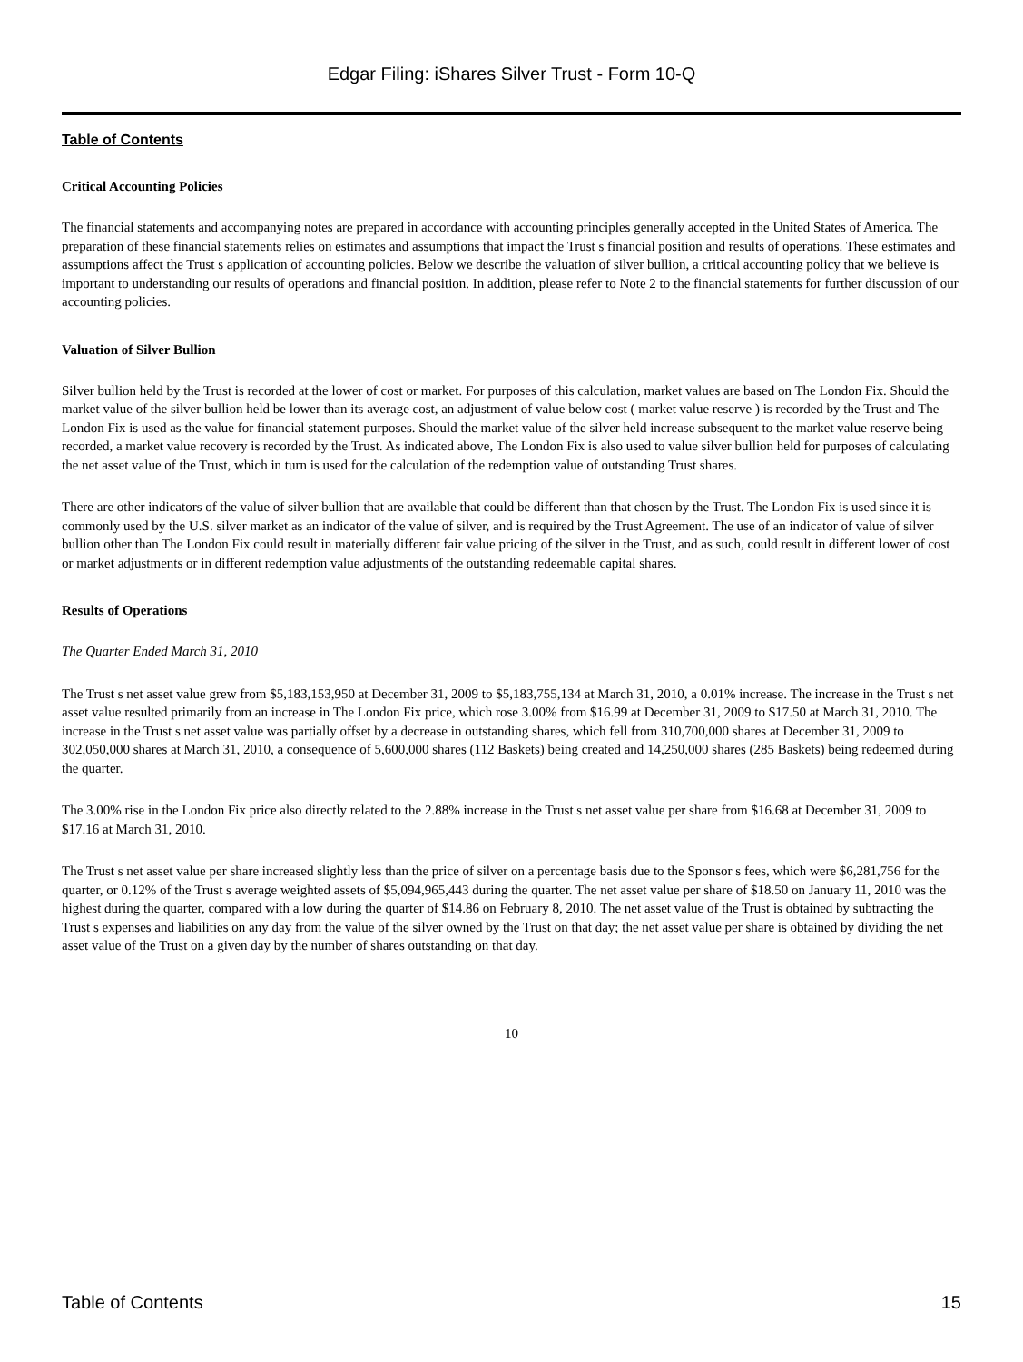Edgar Filing: iShares Silver Trust - Form 10-Q
Table of Contents
Critical Accounting Policies
The financial statements and accompanying notes are prepared in accordance with accounting principles generally accepted in the United States of America. The preparation of these financial statements relies on estimates and assumptions that impact the Trust s financial position and results of operations. These estimates and assumptions affect the Trust s application of accounting policies. Below we describe the valuation of silver bullion, a critical accounting policy that we believe is important to understanding our results of operations and financial position. In addition, please refer to Note 2 to the financial statements for further discussion of our accounting policies.
Valuation of Silver Bullion
Silver bullion held by the Trust is recorded at the lower of cost or market. For purposes of this calculation, market values are based on The London Fix. Should the market value of the silver bullion held be lower than its average cost, an adjustment of value below cost ( market value reserve ) is recorded by the Trust and The London Fix is used as the value for financial statement purposes. Should the market value of the silver held increase subsequent to the market value reserve being recorded, a market value recovery is recorded by the Trust. As indicated above, The London Fix is also used to value silver bullion held for purposes of calculating the net asset value of the Trust, which in turn is used for the calculation of the redemption value of outstanding Trust shares.
There are other indicators of the value of silver bullion that are available that could be different than that chosen by the Trust. The London Fix is used since it is commonly used by the U.S. silver market as an indicator of the value of silver, and is required by the Trust Agreement. The use of an indicator of value of silver bullion other than The London Fix could result in materially different fair value pricing of the silver in the Trust, and as such, could result in different lower of cost or market adjustments or in different redemption value adjustments of the outstanding redeemable capital shares.
Results of Operations
The Quarter Ended March 31, 2010
The Trust s net asset value grew from $5,183,153,950 at December 31, 2009 to $5,183,755,134 at March 31, 2010, a 0.01% increase. The increase in the Trust s net asset value resulted primarily from an increase in The London Fix price, which rose 3.00% from $16.99 at December 31, 2009 to $17.50 at March 31, 2010. The increase in the Trust s net asset value was partially offset by a decrease in outstanding shares, which fell from 310,700,000 shares at December 31, 2009 to 302,050,000 shares at March 31, 2010, a consequence of 5,600,000 shares (112 Baskets) being created and 14,250,000 shares (285 Baskets) being redeemed during the quarter.
The 3.00% rise in the London Fix price also directly related to the 2.88% increase in the Trust s net asset value per share from $16.68 at December 31, 2009 to $17.16 at March 31, 2010.
The Trust s net asset value per share increased slightly less than the price of silver on a percentage basis due to the Sponsor s fees, which were $6,281,756 for the quarter, or 0.12% of the Trust s average weighted assets of $5,094,965,443 during the quarter. The net asset value per share of $18.50 on January 11, 2010 was the highest during the quarter, compared with a low during the quarter of $14.86 on February 8, 2010. The net asset value of the Trust is obtained by subtracting the Trust s expenses and liabilities on any day from the value of the silver owned by the Trust on that day; the net asset value per share is obtained by dividing the net asset value of the Trust on a given day by the number of shares outstanding on that day.
10
Table of Contents 15